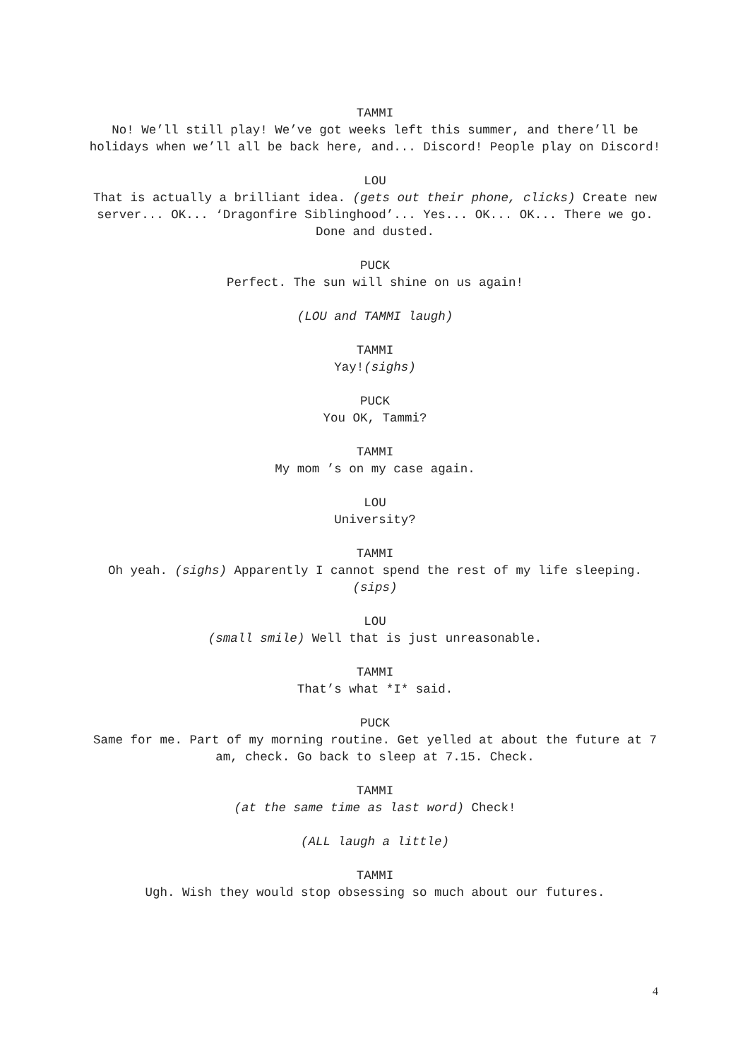TAMMI
No! We’ll still play! We’ve got weeks left this summer, and there’ll be holidays when we’ll all be back here, and... Discord! People play on Discord!
LOU
That is actually a brilliant idea. (gets out their phone, clicks) Create new server... OK... ‘Dragonfire Siblinghood’... Yes... OK... OK... There we go. Done and dusted.
PUCK
Perfect. The sun will shine on us again!
(LOU and TAMMI laugh)
TAMMI
Yay!(sighs)
PUCK
You OK, Tammi?
TAMMI
My mom ’s on my case again.
LOU
University?
TAMMI
Oh yeah. (sighs) Apparently I cannot spend the rest of my life sleeping. (sips)
LOU
(small smile) Well that is just unreasonable.
TAMMI
That’s what *I* said.
PUCK
Same for me. Part of my morning routine. Get yelled at about the future at 7 am, check. Go back to sleep at 7.15. Check.
TAMMI
(at the same time as last word) Check!
(ALL laugh a little)
TAMMI
Ugh. Wish they would stop obsessing so much about our futures.
4